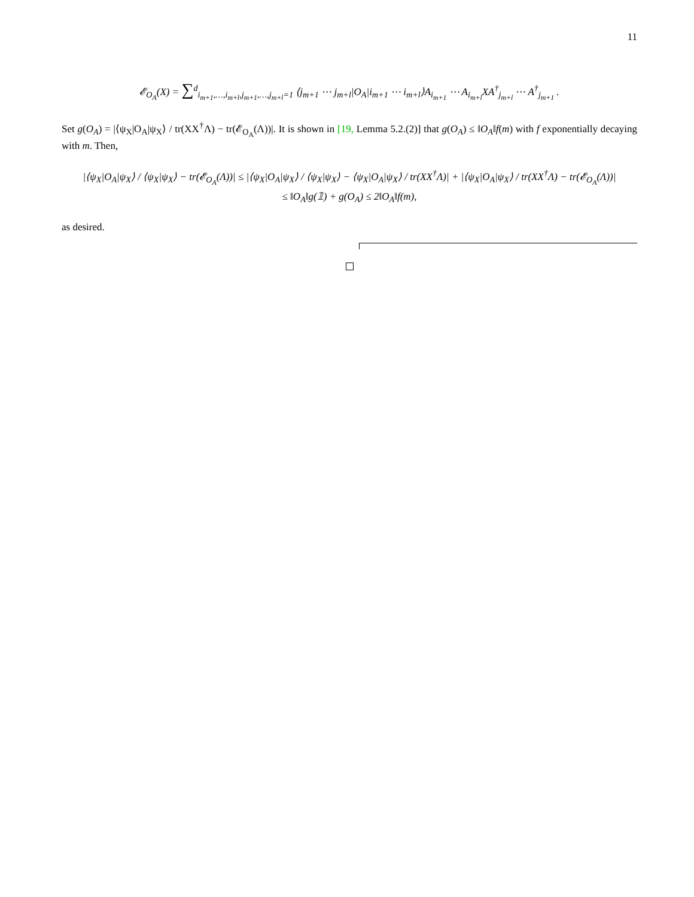11
𝓔<sub>O<sub>A</sub></sub>(X) = ∑<sup>d</sup><sub>i<sub>m+1</sub>,…,i<sub>m+l</sub>,j<sub>m+1</sub>,…,j<sub>m+l</sub>=1</sub> ⟨j<sub>m+1</sub> ⋯ j<sub>m+l</sub>|O<sub>A</sub>|i<sub>m+1</sub> ⋯ i<sub>m+l</sub>⟩A<sub>i<sub>m+1</sub></sub> ⋯ A<sub>i<sub>m+l</sub></sub>XA<sup>†</sup><sub>j<sub>m+l</sub></sub> ⋯ A<sup>†</sup><sub>j<sub>m+1</sub></sub> .
Set g(O<sub>A</sub>) = |⟨ψ<sub>X</sub>|O<sub>A</sub>|ψ<sub>X</sub>⟩ / tr(XX<sup>†</sup>Λ) − tr(𝓔<sub>O<sub>A</sub></sub>(Λ))|. It is shown in [19, Lemma 5.2.(2)] that g(O<sub>A</sub>) ≤ ‖O<sub>A</sub>‖f(m) with f exponentially decaying with m. Then,
|⟨ψ<sub>X</sub>|O<sub>A</sub>|ψ<sub>X</sub>⟩ / ⟨ψ<sub>X</sub>|ψ<sub>X</sub>⟩ − tr(𝓔<sub>O<sub>A</sub></sub>(Λ))| ≤ |⟨ψ<sub>X</sub>|O<sub>A</sub>|ψ<sub>X</sub>⟩ / ⟨ψ<sub>X</sub>|ψ<sub>X</sub>⟩ − ⟨ψ<sub>X</sub>|O<sub>A</sub>|ψ<sub>X</sub>⟩ / tr(XX<sup>†</sup>Λ)| + |⟨ψ<sub>X</sub>|O<sub>A</sub>|ψ<sub>X</sub>⟩ / tr(XX<sup>†</sup>Λ) − tr(𝓔<sub>O<sub>A</sub></sub>(Λ))|
≤ ‖O<sub>A</sub>‖g(𝟙) + g(O<sub>A</sub>) ≤ 2‖O<sub>A</sub>‖f(m),
as desired.